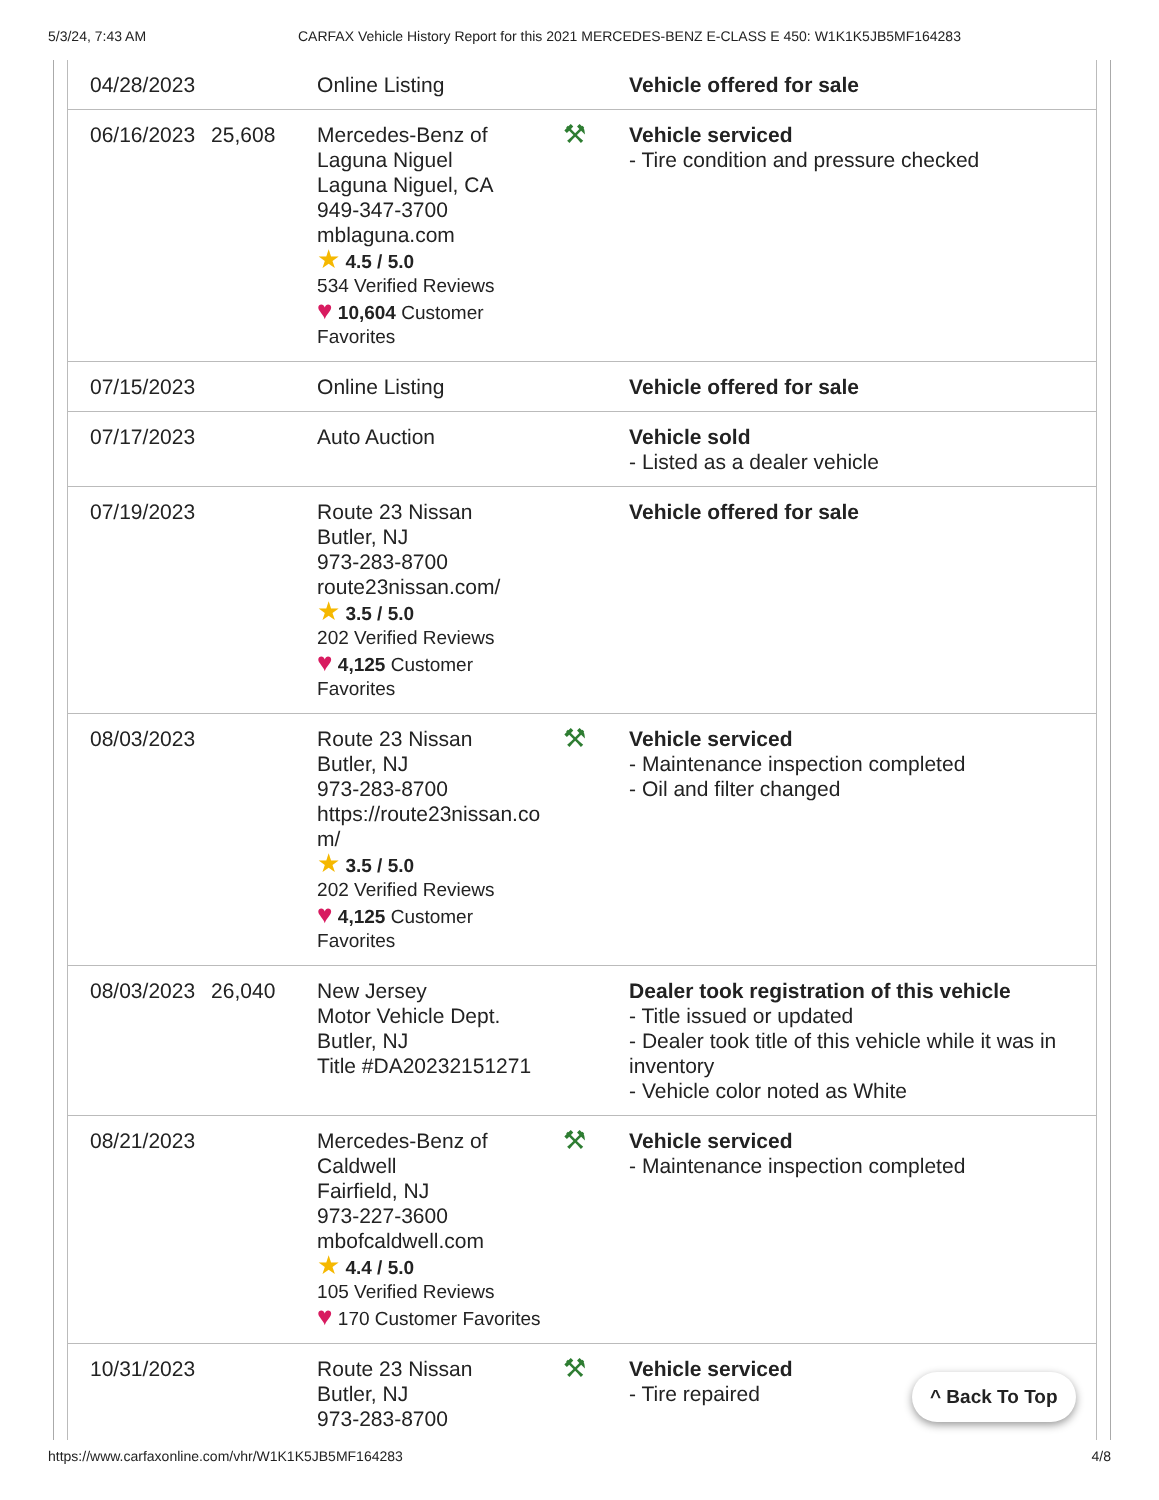5/3/24, 7:43 AM CARFAX Vehicle History Report for this 2021 MERCEDES-BENZ E-CLASS E 450: W1K1K5JB5MF164283
| 04/28/2023 | | Online Listing | | Vehicle offered for sale |
| 06/16/2023 | 25,608 | Mercedes-Benz of Laguna Niguel Laguna Niguel, CA 949-347-3700 mblaguna.com ★ 4.5 / 5.0 534 Verified Reviews ♥ 10,604 Customer Favorites | ⚒ | Vehicle serviced - Tire condition and pressure checked |
| 07/15/2023 | | Online Listing | | Vehicle offered for sale |
| 07/17/2023 | | Auto Auction | | Vehicle sold - Listed as a dealer vehicle |
| 07/19/2023 | | Route 23 Nissan Butler, NJ 973-283-8700 route23nissan.com/ ★ 3.5 / 5.0 202 Verified Reviews ♥ 4,125 Customer Favorites | | Vehicle offered for sale |
| 08/03/2023 | | Route 23 Nissan Butler, NJ 973-283-8700 https://route23nissan.co m/ ★ 3.5 / 5.0 202 Verified Reviews ♥ 4,125 Customer Favorites | ⚒ | Vehicle serviced - Maintenance inspection completed - Oil and filter changed |
| 08/03/2023 | 26,040 | New Jersey Motor Vehicle Dept. Butler, NJ Title #DA20232151271 | | Dealer took registration of this vehicle - Title issued or updated - Dealer took title of this vehicle while it was in inventory - Vehicle color noted as White |
| 08/21/2023 | | Mercedes-Benz of Caldwell Fairfield, NJ 973-227-3600 mbofcaldwell.com ★ 4.4 / 5.0 105 Verified Reviews ♥ 170 Customer Favorites | ⚒ | Vehicle serviced - Maintenance inspection completed |
| 10/31/2023 | | Route 23 Nissan Butler, NJ 973-283-8700 | ⚒ | Vehicle serviced - Tire repaired |
^ Back To Top
https://www.carfaxonline.com/vhr/W1K1K5JB5MF164283 4/8